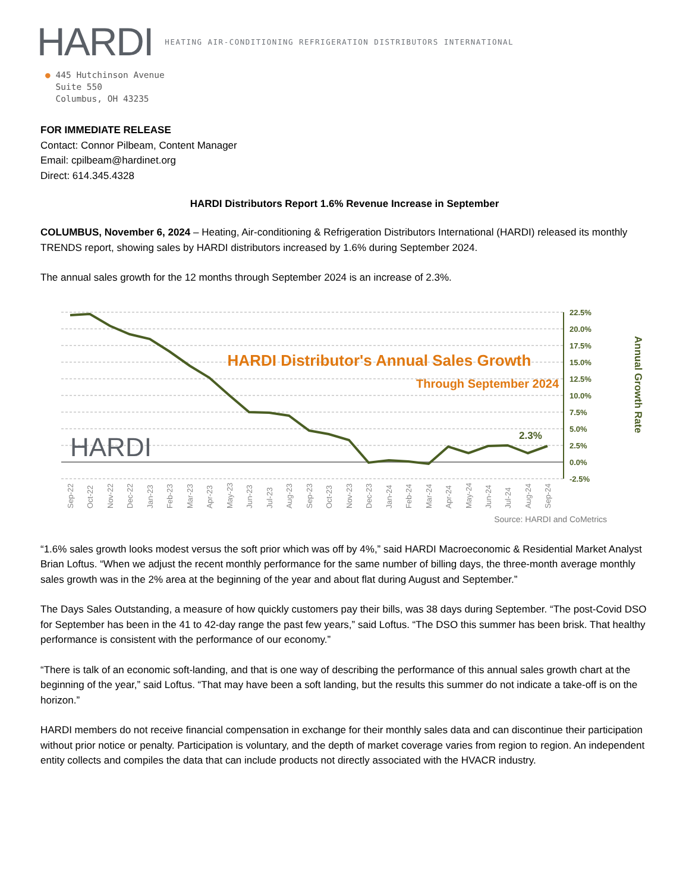HARDI
HEATING AIR-CONDITIONING REFRIGERATION DISTRIBUTORS INTERNATIONAL
● 445 Hutchinson Avenue
Suite 550
Columbus, OH 43235
FOR IMMEDIATE RELEASE
Contact: Connor Pilbeam, Content Manager
Email: cpilbeam@hardinet.org
Direct: 614.345.4328
HARDI Distributors Report 1.6% Revenue Increase in September
COLUMBUS, November 6, 2024 – Heating, Air-conditioning & Refrigeration Distributors International (HARDI) released its monthly TRENDS report, showing sales by HARDI distributors increased by 1.6% during September 2024.
The annual sales growth for the 12 months through September 2024 is an increase of 2.3%.
HARDI Distributor's Annual Sales Growth
Through September 2024
2.3%
HARDI
22.5%
20.0%
17.5%
15.0%
12.5%
10.0%
7.5%
5.0%
2.5%
0.0%
-2.5%
Annual Growth Rate
Sep-22
Oct-22
Nov-22
Dec-22
Jan-23
Feb-23
Mar-23
Apr-23
May-23
Jun-23
Jul-23
Aug-23
Sep-23
Oct-23
Nov-23
Dec-23
Jan-24
Feb-24
Mar-24
Apr-24
May-24
Jun-24
Jul-24
Aug-24
Sep-24
Source: HARDI and CoMetrics
“1.6% sales growth looks modest versus the soft prior which was off by 4%,” said HARDI Macroeconomic & Residential Market Analyst Brian Loftus. “When we adjust the recent monthly performance for the same number of billing days, the three-month average monthly sales growth was in the 2% area at the beginning of the year and about flat during August and September.”
The Days Sales Outstanding, a measure of how quickly customers pay their bills, was 38 days during September. “The post-Covid DSO for September has been in the 41 to 42-day range the past few years,” said Loftus. “The DSO this summer has been brisk. That healthy performance is consistent with the performance of our economy.”
“There is talk of an economic soft-landing, and that is one way of describing the performance of this annual sales growth chart at the beginning of the year,” said Loftus. “That may have been a soft landing, but the results this summer do not indicate a take-off is on the horizon.”
HARDI members do not receive financial compensation in exchange for their monthly sales data and can discontinue their participation without prior notice or penalty. Participation is voluntary, and the depth of market coverage varies from region to region. An independent entity collects and compiles the data that can include products not directly associated with the HVACR industry.